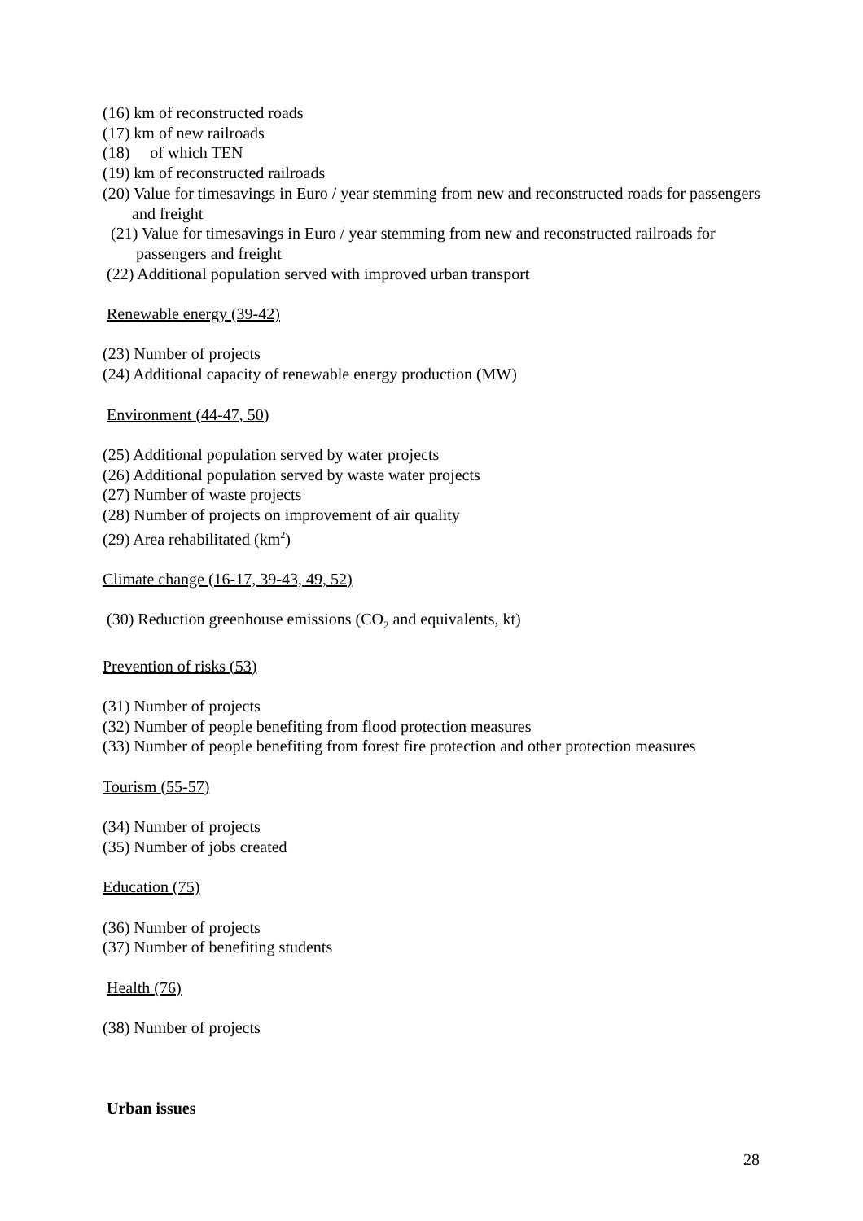(16) km of reconstructed roads
(17) km of new railroads
(18) of which TEN
(19) km of reconstructed railroads
(20) Value for timesavings in Euro / year stemming from new and reconstructed roads for passengers and freight
(21) Value for timesavings in Euro / year stemming from new and reconstructed railroads for passengers and freight
(22) Additional population served with improved urban transport
Renewable energy (39-42)
(23) Number of projects
(24) Additional capacity of renewable energy production (MW)
Environment (44-47, 50)
(25) Additional population served by water projects
(26) Additional population served by waste water projects
(27) Number of waste projects
(28) Number of projects on improvement of air quality
(29) Area rehabilitated (km<sup>2</sup>)
Climate change (16-17, 39-43, 49, 52)
(30) Reduction greenhouse emissions (CO<sub>2</sub> and equivalents, kt)
Prevention of risks (53)
(31) Number of projects
(32) Number of people benefiting from flood protection measures
(33) Number of people benefiting from forest fire protection and other protection measures
Tourism (55-57)
(34) Number of projects
(35) Number of jobs created
Education (75)
(36) Number of projects
(37) Number of benefiting students
Health (76)
(38) Number of projects
Urban issues
28